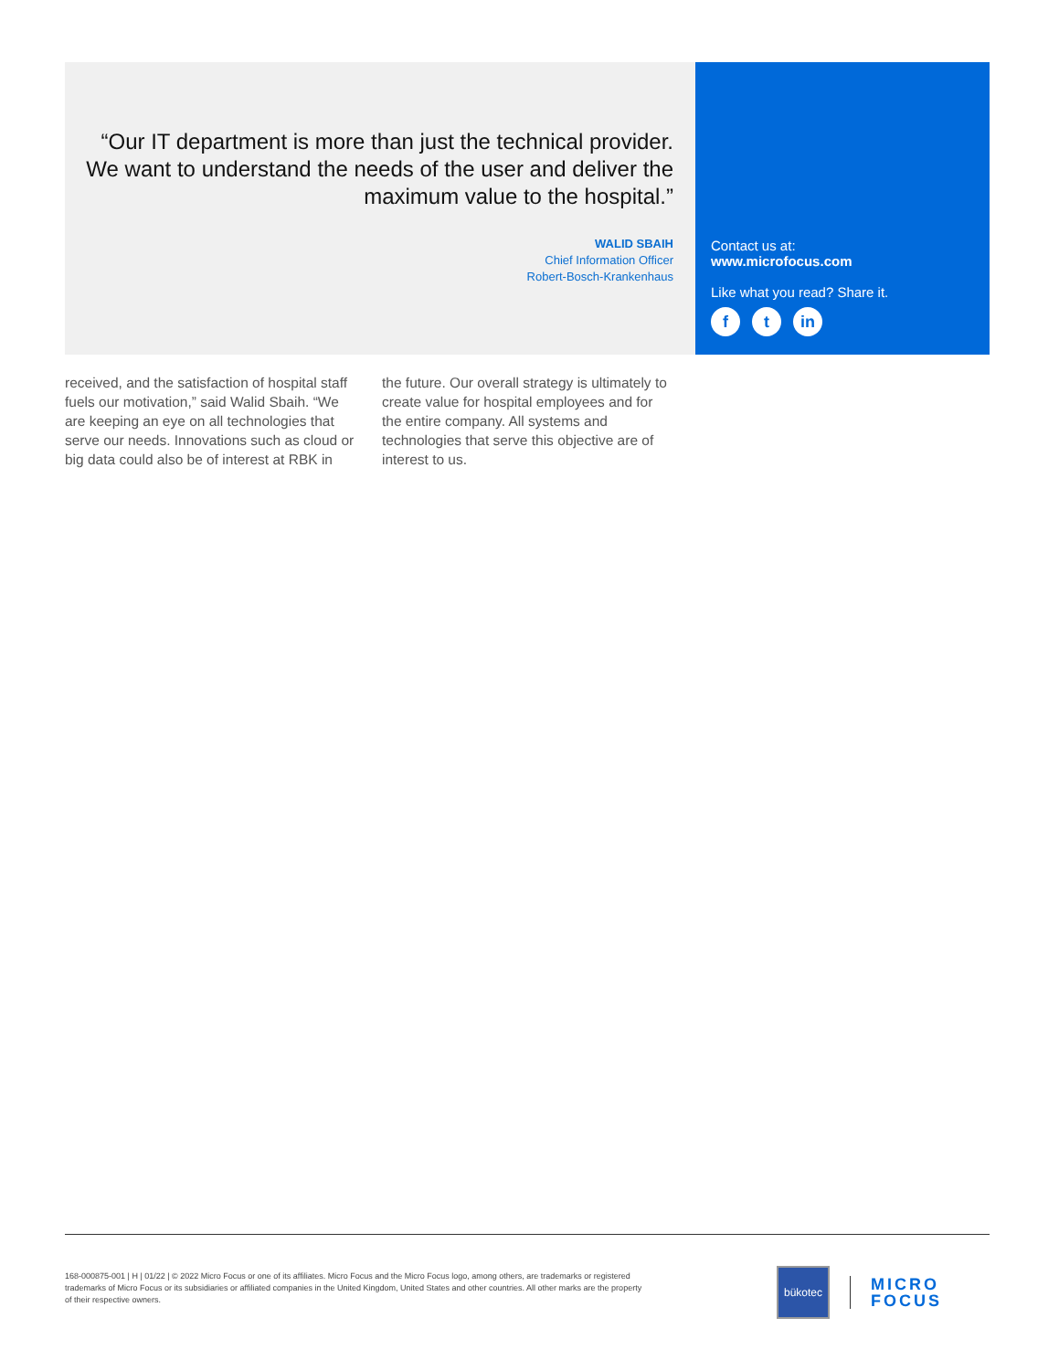“Our IT department is more than just the technical provider. We want to understand the needs of the user and deliver the maximum value to the hospital.”
WALID SBAIH
Chief Information Officer
Robert-Bosch-Krankenhaus
Contact us at:
www.microfocus.com
Like what you read? Share it.
ft in
received, and the satisfaction of hospital staff fuels our motivation,” said Walid Sbaih. “We are keeping an eye on all technologies that serve our needs. Innovations such as cloud or big data could also be of interest at RBK in
the future. Our overall strategy is ultimately to create value for hospital employees and for the entire company. All systems and technologies that serve this objective are of interest to us.
168-000875-001 | H | 01/22 | © 2022 Micro Focus or one of its affiliates. Micro Focus and the Micro Focus logo, among others, are trademarks or registered trademarks of Micro Focus or its subsidiaries or affiliated companies in the United Kingdom, United States and other countries. All other marks are the property of their respective owners.
bükotec
MICRO
FOCUS